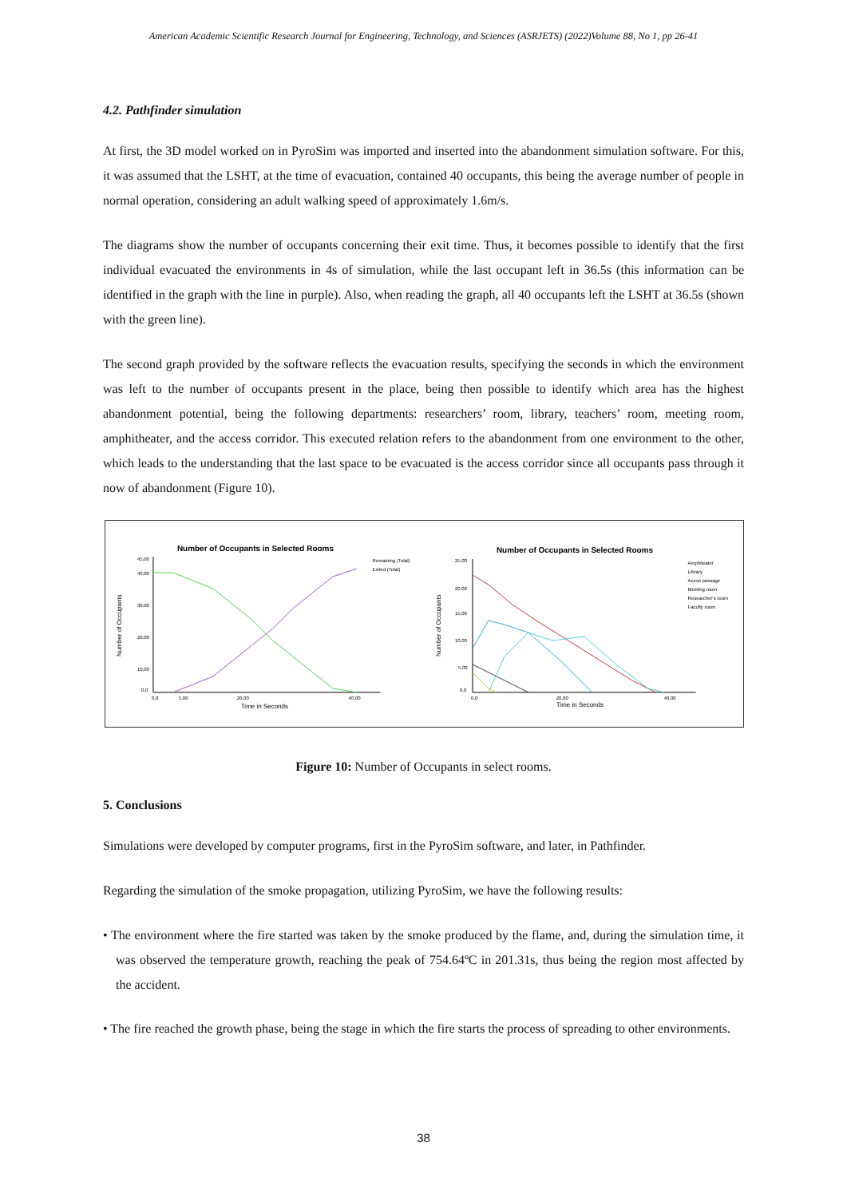American Academic Scientific Research Journal for Engineering, Technology, and Sciences (ASRJETS) (2022)Volume 88, No 1, pp 26-41
4.2. Pathfinder simulation
At first, the 3D model worked on in PyroSim was imported and inserted into the abandonment simulation software. For this, it was assumed that the LSHT, at the time of evacuation, contained 40 occupants, this being the average number of people in normal operation, considering an adult walking speed of approximately 1.6m/s.
The diagrams show the number of occupants concerning their exit time. Thus, it becomes possible to identify that the first individual evacuated the environments in 4s of simulation, while the last occupant left in 36.5s (this information can be identified in the graph with the line in purple). Also, when reading the graph, all 40 occupants left the LSHT at 36.5s (shown with the green line).
The second graph provided by the software reflects the evacuation results, specifying the seconds in which the environment was left to the number of occupants present in the place, being then possible to identify which area has the highest abandonment potential, being the following departments: researchers’ room, library, teachers’ room, meeting room, amphitheater, and the access corridor. This executed relation refers to the abandonment from one environment to the other, which leads to the understanding that the last space to be evacuated is the access corridor since all occupants pass through it now of abandonment (Figure 10).
Number of Occupants in Selected Rooms
Remaining (Total)
Exited (Total)
45,00
40,00
30,00
20,00
10,00
0,0
0,0
5,00
20,00
40,00
Time in Seconds
Number of Occupants
Number of Occupants in Selected Rooms
Amphiteater
Library
Acess passage
Meeting room
Researcher's room
Faculty room
25,00
20,00
15,00
10,00
5,00
0,0
0,0
20,00
40,00
Time in Seconds
Number of Occupants
Figure 10: Number of Occupants in select rooms.
5. Conclusions
Simulations were developed by computer programs, first in the PyroSim software, and later, in Pathfinder.
Regarding the simulation of the smoke propagation, utilizing PyroSim, we have the following results:
• The environment where the fire started was taken by the smoke produced by the flame, and, during the simulation time, it was observed the temperature growth, reaching the peak of 754.64ºC in 201.31s, thus being the region most affected by the accident.
• The fire reached the growth phase, being the stage in which the fire starts the process of spreading to other environments.
38